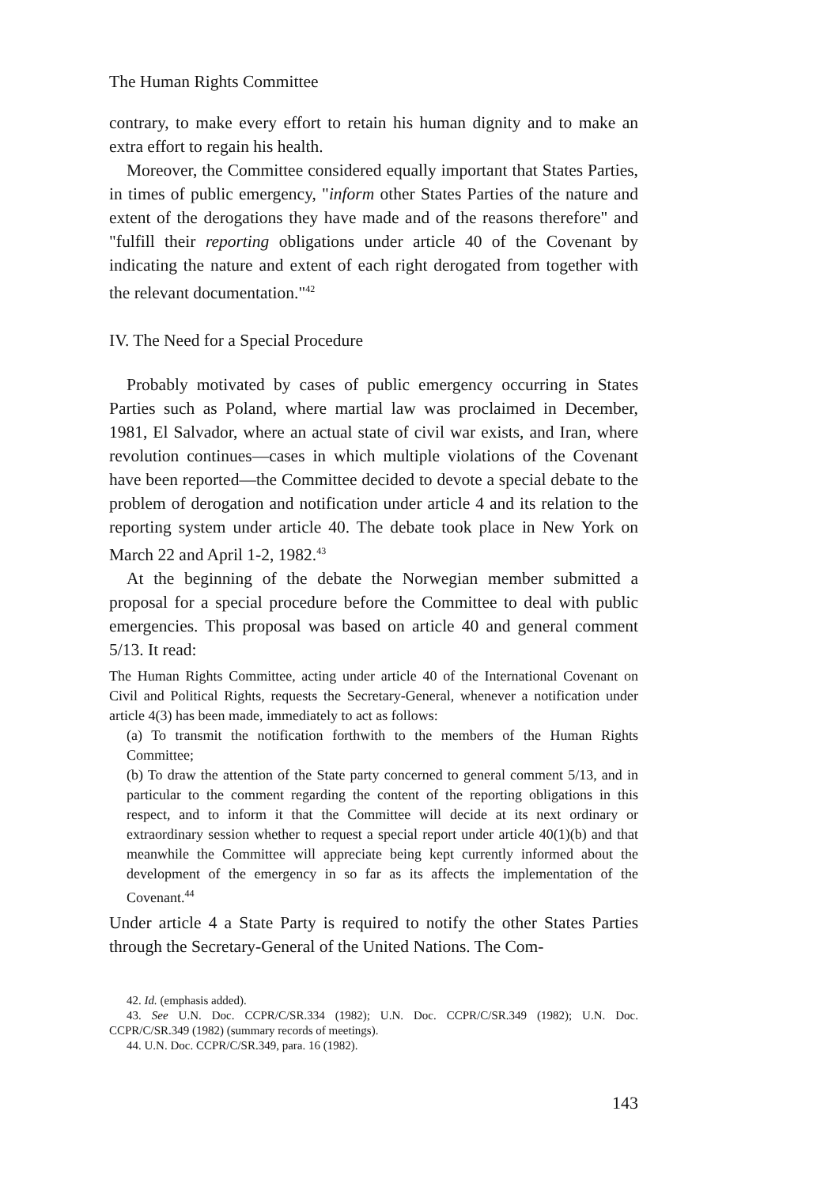The Human Rights Committee
contrary, to make every effort to retain his human dignity and to make an extra effort to regain his health.
Moreover, the Committee considered equally important that States Parties, in times of public emergency, "inform other States Parties of the nature and extent of the derogations they have made and of the reasons therefore" and "fulfill their reporting obligations under article 40 of the Covenant by indicating the nature and extent of each right derogated from together with the relevant documentation."<sup>42</sup>
IV. The Need for a Special Procedure
Probably motivated by cases of public emergency occurring in States Parties such as Poland, where martial law was proclaimed in December, 1981, El Salvador, where an actual state of civil war exists, and Iran, where revolution continues—cases in which multiple violations of the Covenant have been reported—the Committee decided to devote a special debate to the problem of derogation and notification under article 4 and its relation to the reporting system under article 40. The debate took place in New York on March 22 and April 1-2, 1982.<sup>43</sup>
At the beginning of the debate the Norwegian member submitted a proposal for a special procedure before the Committee to deal with public emergencies. This proposal was based on article 40 and general comment 5/13. It read:
The Human Rights Committee, acting under article 40 of the International Covenant on Civil and Political Rights, requests the Secretary-General, whenever a notification under article 4(3) has been made, immediately to act as follows:
(a) To transmit the notification forthwith to the members of the Human Rights Committee;
(b) To draw the attention of the State party concerned to general comment 5/13, and in particular to the comment regarding the content of the reporting obligations in this respect, and to inform it that the Committee will decide at its next ordinary or extraordinary session whether to request a special report under article 40(1)(b) and that meanwhile the Committee will appreciate being kept currently informed about the development of the emergency in so far as its affects the implementation of the Covenant.<sup>44</sup>
Under article 4 a State Party is required to notify the other States Parties through the Secretary-General of the United Nations. The Com-
42. Id. (emphasis added).
43. See U.N. Doc. CCPR/C/SR.334 (1982); U.N. Doc. CCPR/C/SR.349 (1982); U.N. Doc. CCPR/C/SR.349 (1982) (summary records of meetings).
44. U.N. Doc. CCPR/C/SR.349, para. 16 (1982).
143